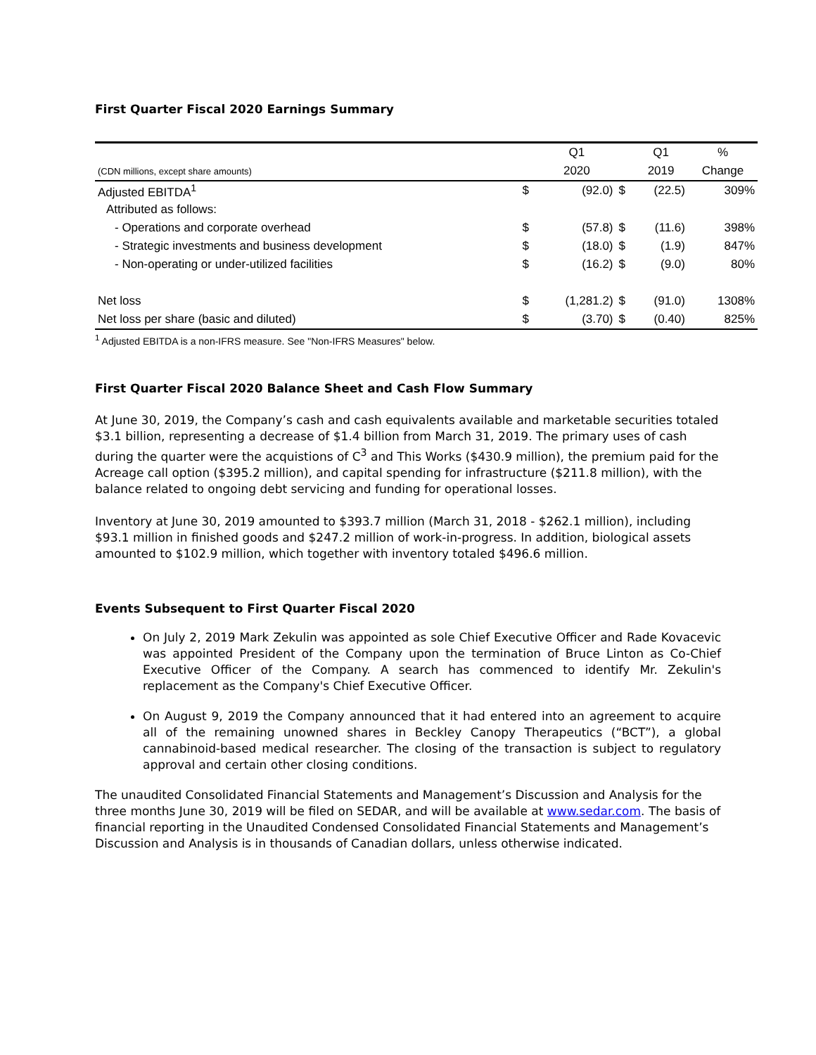First Quarter Fiscal 2020 Earnings Summary
| | | Q1 | | Q1 | % |
| --- | --- | --- | --- | --- | --- |
| (CDN millions, except share amounts) | | 2020 | | 2019 | Change |
| Adjusted EBITDA<sup>1</sup> | $ | (92.0) | $ | (22.5) | 309% |
| Attributed as follows: | | | | | |
| - Operations and corporate overhead | $ | (57.8) | $ | (11.6) | 398% |
| - Strategic investments and business development | $ | (18.0) | $ | (1.9) | 847% |
| - Non-operating or under-utilized facilities | $ | (16.2) | $ | (9.0) | 80% |
| Net loss | $ | (1,281.2) | $ | (91.0) | 1308% |
| Net loss per share (basic and diluted) | $ | (3.70) | $ | (0.40) | 825% |
<sup>1</sup> Adjusted EBITDA is a non-IFRS measure. See "Non-IFRS Measures" below.
First Quarter Fiscal 2020 Balance Sheet and Cash Flow Summary
At June 30, 2019, the Company’s cash and cash equivalents available and marketable securities totaled $3.1 billion, representing a decrease of $1.4 billion from March 31, 2019. The primary uses of cash during the quarter were the acquistions of C<sup>3</sup> and This Works ($430.9 million), the premium paid for the Acreage call option ($395.2 million), and capital spending for infrastructure ($211.8 million), with the balance related to ongoing debt servicing and funding for operational losses.
Inventory at June 30, 2019 amounted to $393.7 million (March 31, 2018 - $262.1 million), including $93.1 million in finished goods and $247.2 million of work-in-progress. In addition, biological assets amounted to $102.9 million, which together with inventory totaled $496.6 million.
Events Subsequent to First Quarter Fiscal 2020
On July 2, 2019 Mark Zekulin was appointed as sole Chief Executive Officer and Rade Kovacevic was appointed President of the Company upon the termination of Bruce Linton as Co-Chief Executive Officer of the Company. A search has commenced to identify Mr. Zekulin's replacement as the Company's Chief Executive Officer.
On August 9, 2019 the Company announced that it had entered into an agreement to acquire all of the remaining unowned shares in Beckley Canopy Therapeutics (“BCT”), a global cannabinoid-based medical researcher. The closing of the transaction is subject to regulatory approval and certain other closing conditions.
The unaudited Consolidated Financial Statements and Management’s Discussion and Analysis for the three months June 30, 2019 will be filed on SEDAR, and will be available at www.sedar.com. The basis of financial reporting in the Unaudited Condensed Consolidated Financial Statements and Management’s Discussion and Analysis is in thousands of Canadian dollars, unless otherwise indicated.